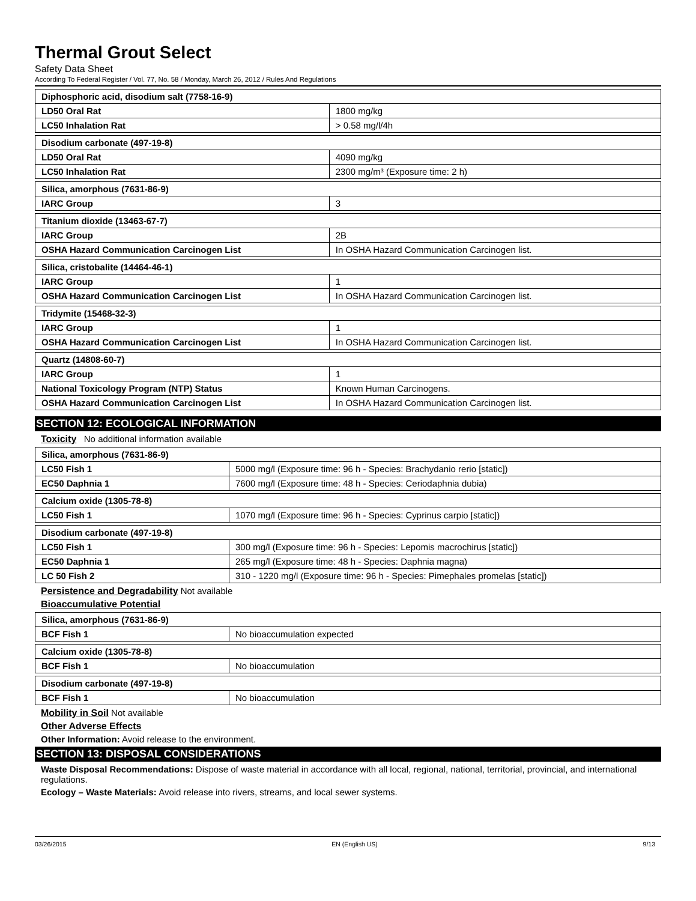Thermal Grout Select
Safety Data Sheet
According To Federal Register / Vol. 77, No. 58 / Monday, March 26, 2012 / Rules And Regulations
| Diphosphoric acid, disodium salt (7758-16-9) | |
| LD50 Oral Rat | 1800 mg/kg |
| LC50 Inhalation Rat | > 0.58 mg/l/4h |
| Disodium carbonate (497-19-8) | |
| LD50 Oral Rat | 4090 mg/kg |
| LC50 Inhalation Rat | 2300 mg/m³ (Exposure time: 2 h) |
| Silica, amorphous (7631-86-9) | |
| IARC Group | 3 |
| Titanium dioxide (13463-67-7) | |
| IARC Group | 2B |
| OSHA Hazard Communication Carcinogen List | In OSHA Hazard Communication Carcinogen list. |
| Silica, cristobalite (14464-46-1) | |
| IARC Group | 1 |
| OSHA Hazard Communication Carcinogen List | In OSHA Hazard Communication Carcinogen list. |
| Tridymite (15468-32-3) | |
| IARC Group | 1 |
| OSHA Hazard Communication Carcinogen List | In OSHA Hazard Communication Carcinogen list. |
| Quartz (14808-60-7) | |
| IARC Group | 1 |
| National Toxicology Program (NTP) Status | Known Human Carcinogens. |
| OSHA Hazard Communication Carcinogen List | In OSHA Hazard Communication Carcinogen list. |
SECTION 12: ECOLOGICAL INFORMATION
Toxicity No additional information available
| Silica, amorphous (7631-86-9) | |
| LC50 Fish 1 | 5000 mg/l (Exposure time: 96 h - Species: Brachydanio rerio [static]) |
| EC50 Daphnia 1 | 7600 mg/l (Exposure time: 48 h - Species: Ceriodaphnia dubia) |
| Calcium oxide (1305-78-8) | |
| LC50 Fish 1 | 1070 mg/l (Exposure time: 96 h - Species: Cyprinus carpio [static]) |
| Disodium carbonate (497-19-8) | |
| LC50 Fish 1 | 300 mg/l (Exposure time: 96 h - Species: Lepomis macrochirus [static]) |
| EC50 Daphnia 1 | 265 mg/l (Exposure time: 48 h - Species: Daphnia magna) |
| LC 50 Fish 2 | 310 - 1220 mg/l (Exposure time: 96 h - Species: Pimephales promelas [static]) |
Persistence and Degradability Not available
Bioaccumulative Potential
| Silica, amorphous (7631-86-9) | |
| BCF Fish 1 | No bioaccumulation expected |
| Calcium oxide (1305-78-8) | |
| BCF Fish 1 | No bioaccumulation |
| Disodium carbonate (497-19-8) | |
| BCF Fish 1 | No bioaccumulation |
Mobility in Soil Not available
Other Adverse Effects
Other Information: Avoid release to the environment.
SECTION 13: DISPOSAL CONSIDERATIONS
Waste Disposal Recommendations: Dispose of waste material in accordance with all local, regional, national, territorial, provincial, and international regulations.
Ecology – Waste Materials: Avoid release into rivers, streams, and local sewer systems.
03/26/2015 EN (English US) 9/13